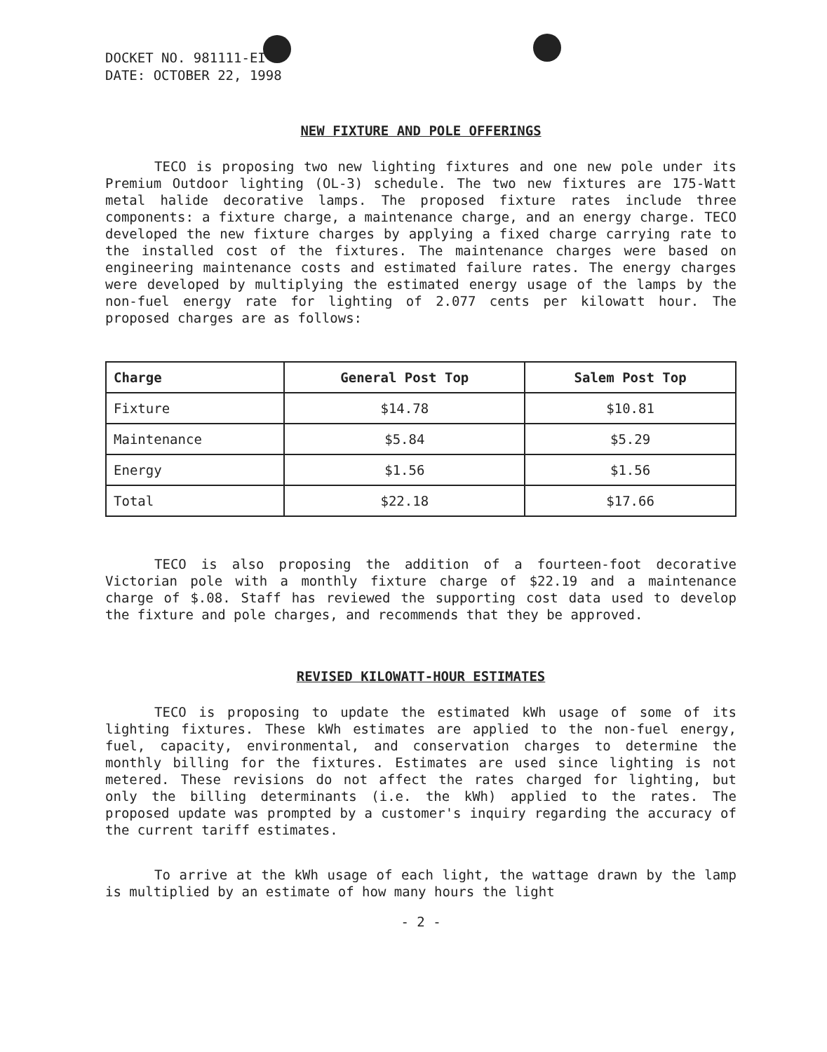DOCKET NO. 981111-EI
DATE: OCTOBER 22, 1998
NEW FIXTURE AND POLE OFFERINGS
TECO is proposing two new lighting fixtures and one new pole under its Premium Outdoor lighting (OL-3) schedule. The two new fixtures are 175-Watt metal halide decorative lamps. The proposed fixture rates include three components: a fixture charge, a maintenance charge, and an energy charge. TECO developed the new fixture charges by applying a fixed charge carrying rate to the installed cost of the fixtures. The maintenance charges were based on engineering maintenance costs and estimated failure rates. The energy charges were developed by multiplying the estimated energy usage of the lamps by the non-fuel energy rate for lighting of 2.077 cents per kilowatt hour. The proposed charges are as follows:
| Charge | General Post Top | Salem Post Top |
| --- | --- | --- |
| Fixture | $14.78 | $10.81 |
| Maintenance | $5.84 | $5.29 |
| Energy | $1.56 | $1.56 |
| Total | $22.18 | $17.66 |
TECO is also proposing the addition of a fourteen-foot decorative Victorian pole with a monthly fixture charge of $22.19 and a maintenance charge of $.08. Staff has reviewed the supporting cost data used to develop the fixture and pole charges, and recommends that they be approved.
REVISED KILOWATT-HOUR ESTIMATES
TECO is proposing to update the estimated kWh usage of some of its lighting fixtures. These kWh estimates are applied to the non-fuel energy, fuel, capacity, environmental, and conservation charges to determine the monthly billing for the fixtures. Estimates are used since lighting is not metered. These revisions do not affect the rates charged for lighting, but only the billing determinants (i.e. the kWh) applied to the rates. The proposed update was prompted by a customer's inquiry regarding the accuracy of the current tariff estimates.
To arrive at the kWh usage of each light, the wattage drawn by the lamp is multiplied by an estimate of how many hours the light
- 2 -